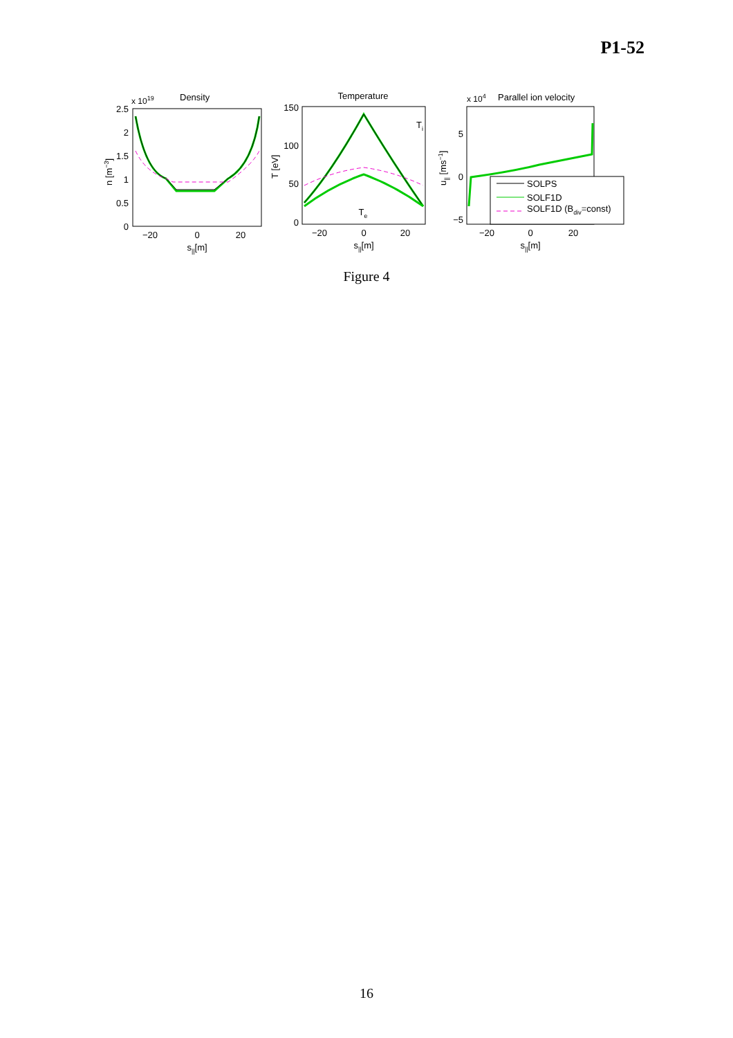P1-52
x 1019
Density
2.5
2
1.5
1
0.5
0
−20
0
20
s||[m]
n [m−3]
Temperature
150
100
50
0
−20
0
20
s||[m]
T [eV]
Ti
Te
x 104
Parallel ion velocity
5
0
−5
−20
0
20
s||[m]
u|| [ms−1]
SOLPS
SOLF1D
SOLF1D (Bdiv=const)
Figure 4
16